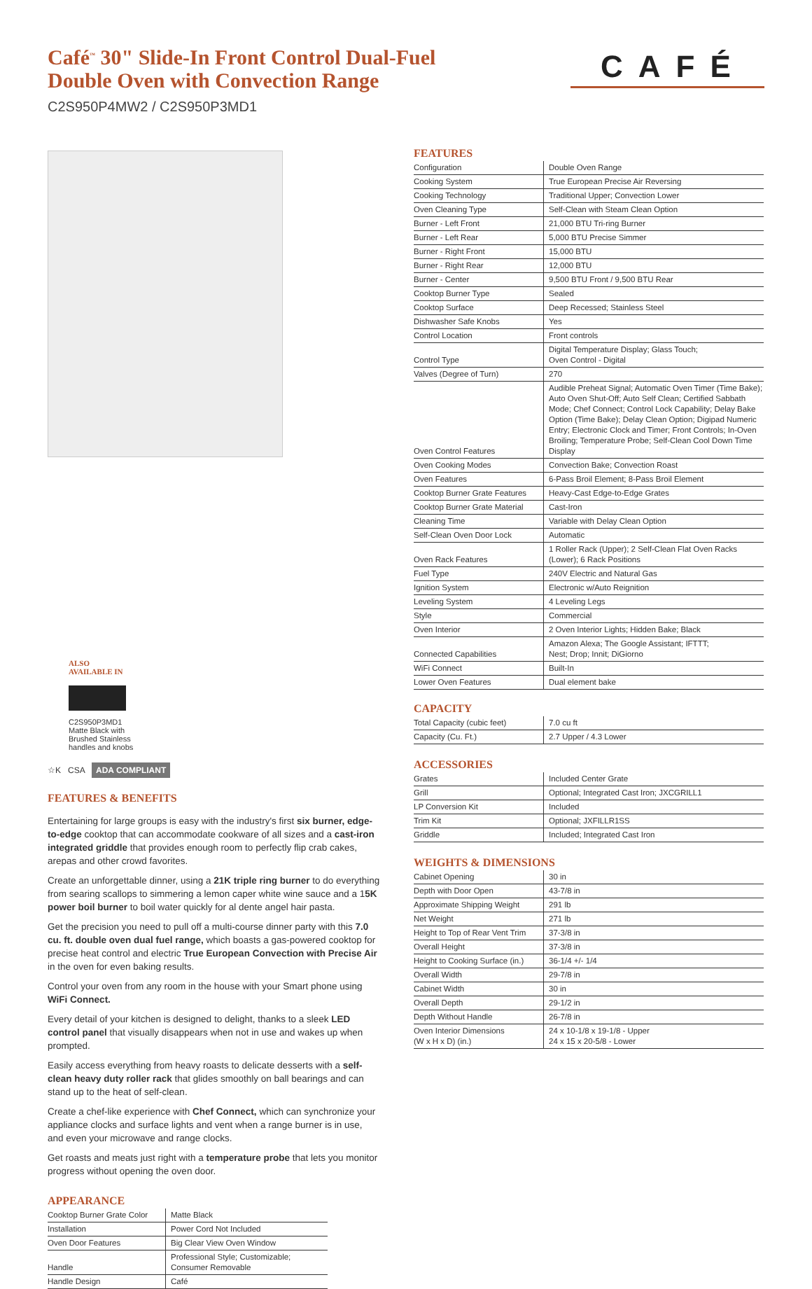Café<sup>™</sup> 30" Slide-In Front Control Dual-Fuel
Double Oven with Convection Range
C2S950P4MW2 / C2S950P3MD1
CAFÉ
ALSO
AVAILABLE IN
C2S950P3MD1
Matte Black with Brushed Stainless handles and knobs
☆K CSA ADA COMPLIANT
FEATURES & BENEFITS
Entertaining for large groups is easy with the industry's first six burner, edge-to-edge cooktop that can accommodate cookware of all sizes and a cast-iron integrated griddle that provides enough room to perfectly flip crab cakes, arepas and other crowd favorites.
Create an unforgettable dinner, using a 21K triple ring burner to do everything from searing scallops to simmering a lemon caper white wine sauce and a 15K power boil burner to boil water quickly for al dente angel hair pasta.
Get the precision you need to pull off a multi-course dinner party with this 7.0 cu. ft. double oven dual fuel range, which boasts a gas-powered cooktop for precise heat control and electric True European Convection with Precise Air in the oven for even baking results.
Control your oven from any room in the house with your Smart phone using WiFi Connect.
Every detail of your kitchen is designed to delight, thanks to a sleek LED control panel that visually disappears when not in use and wakes up when prompted.
Easily access everything from heavy roasts to delicate desserts with a self-clean heavy duty roller rack that glides smoothly on ball bearings and can stand up to the heat of self-clean.
Create a chef-like experience with Chef Connect, which can synchronize your appliance clocks and surface lights and vent when a range burner is in use, and even your microwave and range clocks.
Get roasts and meats just right with a temperature probe that lets you monitor progress without opening the oven door.
APPEARANCE
| Cooktop Burner Grate Color | Matte Black |
| Installation | Power Cord Not Included |
| Oven Door Features | Big Clear View Oven Window |
| Handle | Professional Style; Customizable; Consumer Removable |
| Handle Design | Café |
FEATURES
| Configuration | Double Oven Range |
| Cooking System | True European Precise Air Reversing |
| Cooking Technology | Traditional Upper; Convection Lower |
| Oven Cleaning Type | Self-Clean with Steam Clean Option |
| Burner - Left Front | 21,000 BTU Tri-ring Burner |
| Burner - Left Rear | 5,000 BTU Precise Simmer |
| Burner - Right Front | 15,000 BTU |
| Burner - Right Rear | 12,000 BTU |
| Burner - Center | 9,500 BTU Front / 9,500 BTU Rear |
| Cooktop Burner Type | Sealed |
| Cooktop Surface | Deep Recessed; Stainless Steel |
| Dishwasher Safe Knobs | Yes |
| Control Location | Front controls |
| Control Type | Digital Temperature Display; Glass Touch; Oven Control - Digital |
| Valves (Degree of Turn) | 270 |
| Oven Control Features | Audible Preheat Signal; Automatic Oven Timer (Time Bake); Auto Oven Shut-Off; Auto Self Clean; Certified Sabbath Mode; Chef Connect; Control Lock Capability; Delay Bake Option (Time Bake); Delay Clean Option; Digipad Numeric Entry; Electronic Clock and Timer; Front Controls; In-Oven Broiling; Temperature Probe; Self-Clean Cool Down Time Display |
| Oven Cooking Modes | Convection Bake; Convection Roast |
| Oven Features | 6-Pass Broil Element; 8-Pass Broil Element |
| Cooktop Burner Grate Features | Heavy-Cast Edge-to-Edge Grates |
| Cooktop Burner Grate Material | Cast-Iron |
| Cleaning Time | Variable with Delay Clean Option |
| Self-Clean Oven Door Lock | Automatic |
| Oven Rack Features | 1 Roller Rack (Upper); 2 Self-Clean Flat Oven Racks (Lower); 6 Rack Positions |
| Fuel Type | 240V Electric and Natural Gas |
| Ignition System | Electronic w/Auto Reignition |
| Leveling System | 4 Leveling Legs |
| Style | Commercial |
| Oven Interior | 2 Oven Interior Lights; Hidden Bake; Black |
| Connected Capabilities | Amazon Alexa; The Google Assistant; IFTTT; Nest; Drop; Innit; DiGiorno |
| WiFi Connect | Built-In |
| Lower Oven Features | Dual element bake |
CAPACITY
| Total Capacity (cubic feet) | 7.0 cu ft |
| Capacity (Cu. Ft.) | 2.7 Upper / 4.3 Lower |
ACCESSORIES
| Grates | Included Center Grate |
| Grill | Optional; Integrated Cast Iron; JXCGRILL1 |
| LP Conversion Kit | Included |
| Trim Kit | Optional; JXFILLR1SS |
| Griddle | Included; Integrated Cast Iron |
WEIGHTS & DIMENSIONS
| Cabinet Opening | 30 in |
| Depth with Door Open | 43-7/8 in |
| Approximate Shipping Weight | 291 lb |
| Net Weight | 271 lb |
| Height to Top of Rear Vent Trim | 37-3/8 in |
| Overall Height | 37-3/8 in |
| Height to Cooking Surface (in.) | 36-1/4 +/- 1/4 |
| Overall Width | 29-7/8 in |
| Cabinet Width | 30 in |
| Overall Depth | 29-1/2 in |
| Depth Without Handle | 26-7/8 in |
| Oven Interior Dimensions (W x H x D) (in.) | 24 x 10-1/8 x 19-1/8 - Upper 24 x 15 x 20-5/8 - Lower |